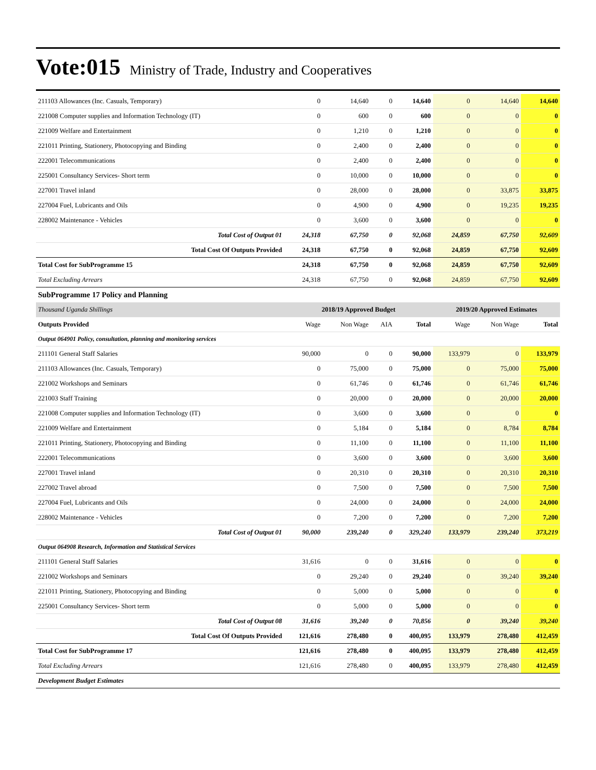Vote:015 Ministry of Trade, Industry and Cooperatives
| 211103 Allowances (Inc. Casuals, Temporary) | 0 | 14,640 | 0 | 14,640 | 0 | 14,640 | 14,640 |
| 221008 Computer supplies and Information Technology (IT) | 0 | 600 | 0 | 600 | 0 | 0 | 0 |
| 221009 Welfare and Entertainment | 0 | 1,210 | 0 | 1,210 | 0 | 0 | 0 |
| 221011 Printing, Stationery, Photocopying and Binding | 0 | 2,400 | 0 | 2,400 | 0 | 0 | 0 |
| 222001 Telecommunications | 0 | 2,400 | 0 | 2,400 | 0 | 0 | 0 |
| 225001 Consultancy Services- Short term | 0 | 10,000 | 0 | 10,000 | 0 | 0 | 0 |
| 227001 Travel inland | 0 | 28,000 | 0 | 28,000 | 0 | 33,875 | 33,875 |
| 227004 Fuel, Lubricants and Oils | 0 | 4,900 | 0 | 4,900 | 0 | 19,235 | 19,235 |
| 228002 Maintenance - Vehicles | 0 | 3,600 | 0 | 3,600 | 0 | 0 | 0 |
| Total Cost of Output 01 | 24,318 | 67,750 | 0 | 92,068 | 24,859 | 67,750 | 92,609 |
| Total Cost Of Outputs Provided | 24,318 | 67,750 | 0 | 92,068 | 24,859 | 67,750 | 92,609 |
| Total Cost for SubProgramme 15 | 24,318 | 67,750 | 0 | 92,068 | 24,859 | 67,750 | 92,609 |
| Total Excluding Arrears | 24,318 | 67,750 | 0 | 92,068 | 24,859 | 67,750 | 92,609 |
| SubProgramme 17 Policy and Planning | | | | | | | |
| Thousand Uganda Shillings | 2018/19 Approved Budget | | | | 2019/20 Approved Estimates | | |
| Outputs Provided | Wage | Non Wage | AIA | Total | Wage | Non Wage | Total |
| Output 064901 Policy, consultation, planning and monitoring services | | | | | | | |
| 211101 General Staff Salaries | 90,000 | 0 | 0 | 90,000 | 133,979 | 0 | 133,979 |
| 211103 Allowances (Inc. Casuals, Temporary) | 0 | 75,000 | 0 | 75,000 | 0 | 75,000 | 75,000 |
| 221002 Workshops and Seminars | 0 | 61,746 | 0 | 61,746 | 0 | 61,746 | 61,746 |
| 221003 Staff Training | 0 | 20,000 | 0 | 20,000 | 0 | 20,000 | 20,000 |
| 221008 Computer supplies and Information Technology (IT) | 0 | 3,600 | 0 | 3,600 | 0 | 0 | 0 |
| 221009 Welfare and Entertainment | 0 | 5,184 | 0 | 5,184 | 0 | 8,784 | 8,784 |
| 221011 Printing, Stationery, Photocopying and Binding | 0 | 11,100 | 0 | 11,100 | 0 | 11,100 | 11,100 |
| 222001 Telecommunications | 0 | 3,600 | 0 | 3,600 | 0 | 3,600 | 3,600 |
| 227001 Travel inland | 0 | 20,310 | 0 | 20,310 | 0 | 20,310 | 20,310 |
| 227002 Travel abroad | 0 | 7,500 | 0 | 7,500 | 0 | 7,500 | 7,500 |
| 227004 Fuel, Lubricants and Oils | 0 | 24,000 | 0 | 24,000 | 0 | 24,000 | 24,000 |
| 228002 Maintenance - Vehicles | 0 | 7,200 | 0 | 7,200 | 0 | 7,200 | 7,200 |
| Total Cost of Output 01 | 90,000 | 239,240 | 0 | 329,240 | 133,979 | 239,240 | 373,219 |
| Output 064908 Research, Information and Statistical Services | | | | | | | |
| 211101 General Staff Salaries | 31,616 | 0 | 0 | 31,616 | 0 | 0 | 0 |
| 221002 Workshops and Seminars | 0 | 29,240 | 0 | 29,240 | 0 | 39,240 | 39,240 |
| 221011 Printing, Stationery, Photocopying and Binding | 0 | 5,000 | 0 | 5,000 | 0 | 0 | 0 |
| 225001 Consultancy Services- Short term | 0 | 5,000 | 0 | 5,000 | 0 | 0 | 0 |
| Total Cost of Output 08 | 31,616 | 39,240 | 0 | 70,856 | 0 | 39,240 | 39,240 |
| Total Cost Of Outputs Provided | 121,616 | 278,480 | 0 | 400,095 | 133,979 | 278,480 | 412,459 |
| Total Cost for SubProgramme 17 | 121,616 | 278,480 | 0 | 400,095 | 133,979 | 278,480 | 412,459 |
| Total Excluding Arrears | 121,616 | 278,480 | 0 | 400,095 | 133,979 | 278,480 | 412,459 |
| Development Budget Estimates | | | | | | | |